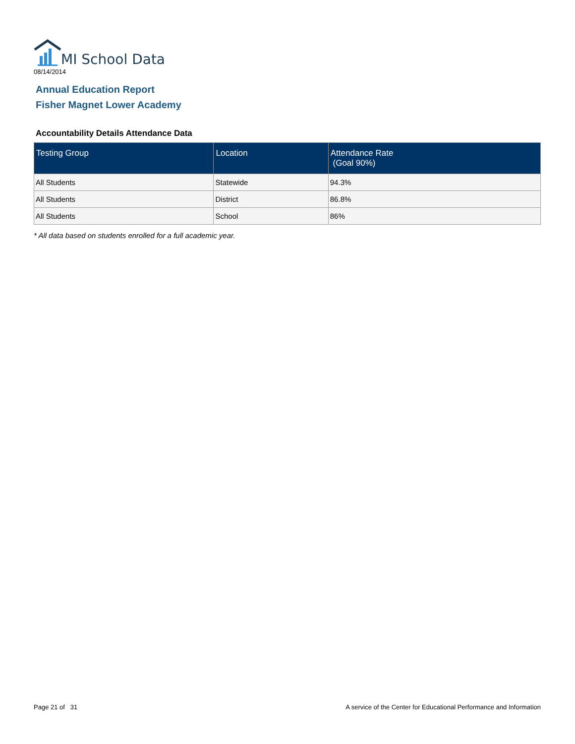MI School Data
08/14/2014
Annual Education Report
Fisher Magnet Lower Academy
Accountability Details Attendance Data
| Testing Group | Location | Attendance Rate (Goal 90%) |
| --- | --- | --- |
| All Students | Statewide | 94.3% |
| All Students | District | 86.8% |
| All Students | School | 86% |
* All data based on students enrolled for a full academic year.
Page 21 of 31 A service of the Center for Educational Performance and Information